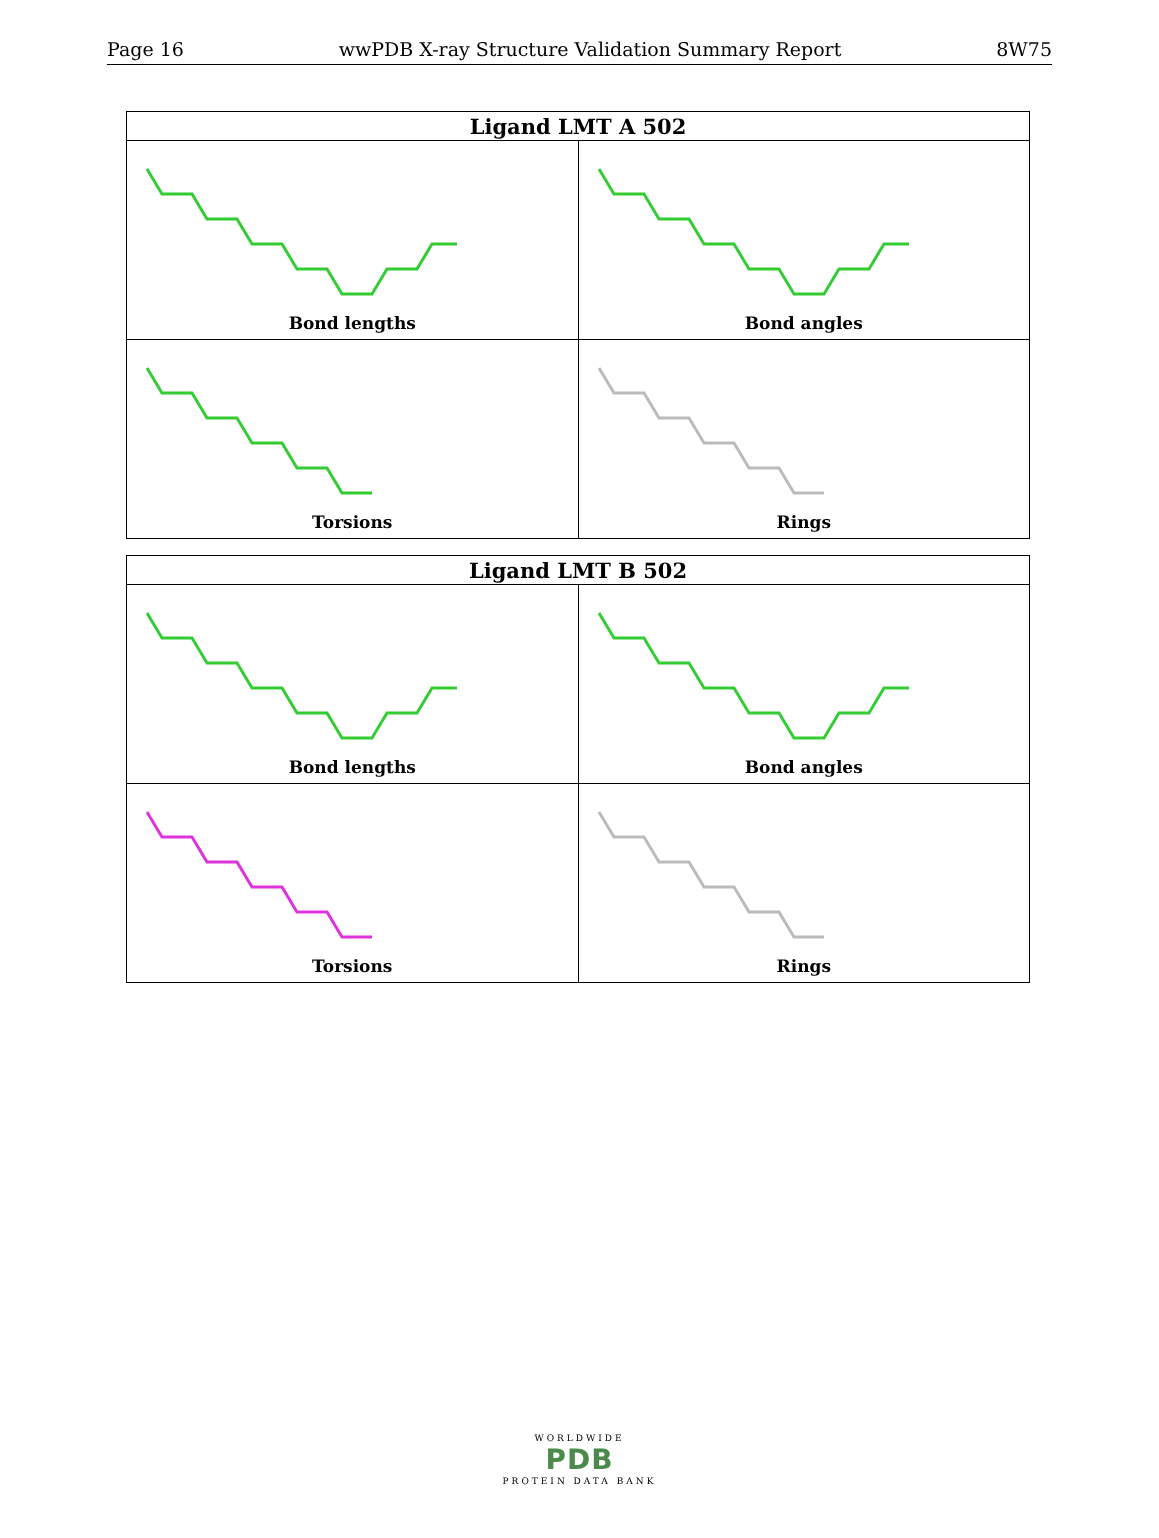Page 16 wwPDB X-ray Structure Validation Summary Report 8W75
| Ligand LMT A 502 | |
| --- | --- |
| Bond lengths | Bond angles |
| Torsions | Rings |
| Ligand LMT B 502 | |
| --- | --- |
| Bond lengths | Bond angles |
| Torsions | Rings |
WORLDWIDE
PDB
PROTEIN DATA BANK